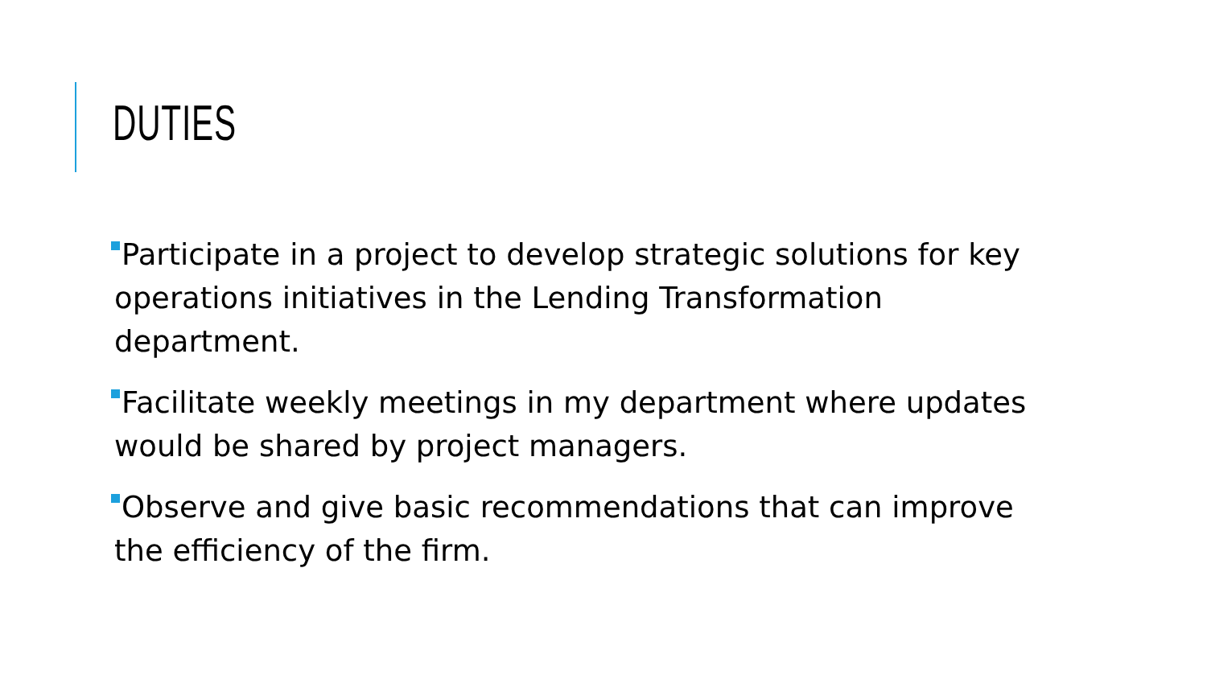DUTIES
Participate in a project to develop strategic solutions for key operations initiatives in the Lending Transformation department.
Facilitate weekly meetings in my department where updates would be shared by project managers.
Observe and give basic recommendations that can improve the efficiency of the firm.